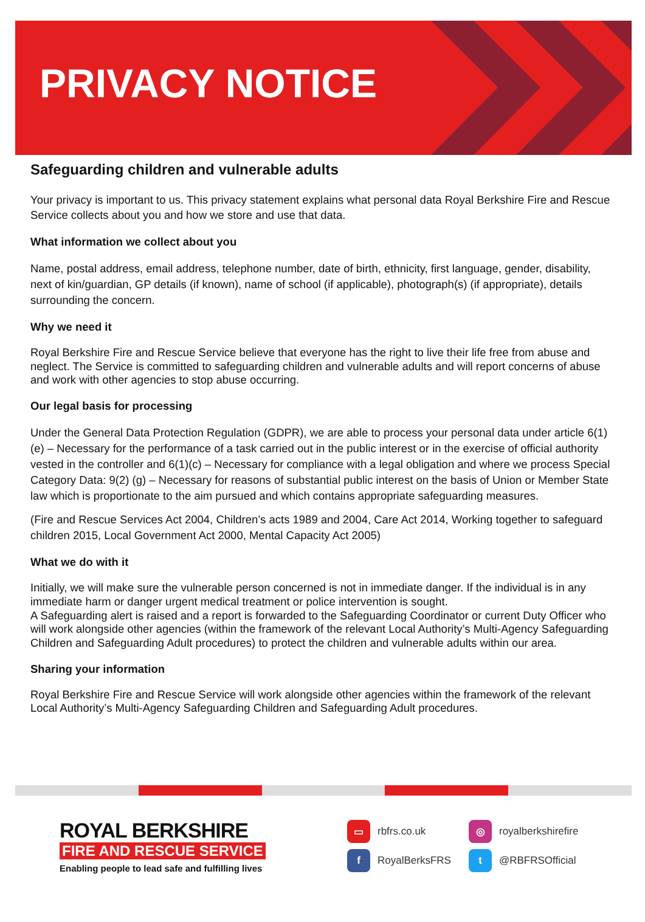PRIVACY NOTICE
Safeguarding children and vulnerable adults
Your privacy is important to us. This privacy statement explains what personal data Royal Berkshire Fire and Rescue Service collects about you and how we store and use that data.
What information we collect about you
Name, postal address, email address, telephone number, date of birth, ethnicity, first language, gender, disability, next of kin/guardian, GP details (if known), name of school (if applicable), photograph(s) (if appropriate), details surrounding the concern.
Why we need it
Royal Berkshire Fire and Rescue Service believe that everyone has the right to live their life free from abuse and neglect. The Service is committed to safeguarding children and vulnerable adults and will report concerns of abuse and work with other agencies to stop abuse occurring.
Our legal basis for processing
Under the General Data Protection Regulation (GDPR), we are able to process your personal data under article 6(1)(e) – Necessary for the performance of a task carried out in the public interest or in the exercise of official authority vested in the controller and 6(1)(c) – Necessary for compliance with a legal obligation and where we process Special Category Data: 9(2) (g) – Necessary for reasons of substantial public interest on the basis of Union or Member State law which is proportionate to the aim pursued and which contains appropriate safeguarding measures.
(Fire and Rescue Services Act 2004, Children’s acts 1989 and 2004, Care Act 2014, Working together to safeguard children 2015, Local Government Act 2000, Mental Capacity Act 2005)
What we do with it
Initially, we will make sure the vulnerable person concerned is not in immediate danger. If the individual is in any immediate harm or danger urgent medical treatment or police intervention is sought.
A Safeguarding alert is raised and a report is forwarded to the Safeguarding Coordinator or current Duty Officer who will work alongside other agencies (within the framework of the relevant Local Authority’s Multi-Agency Safeguarding Children and Safeguarding Adult procedures) to protect the children and vulnerable adults within our area.
Sharing your information
Royal Berkshire Fire and Rescue Service will work alongside other agencies within the framework of the relevant Local Authority’s Multi-Agency Safeguarding Children and Safeguarding Adult procedures.
ROYAL BERKSHIRE
FIRE AND RESCUE SERVICE
Enabling people to lead safe and fulfilling lives
▭ rbfrs.co.uk
◎ royalberkshirefire
f RoyalBerksFRS
t @RBFRSOfficial